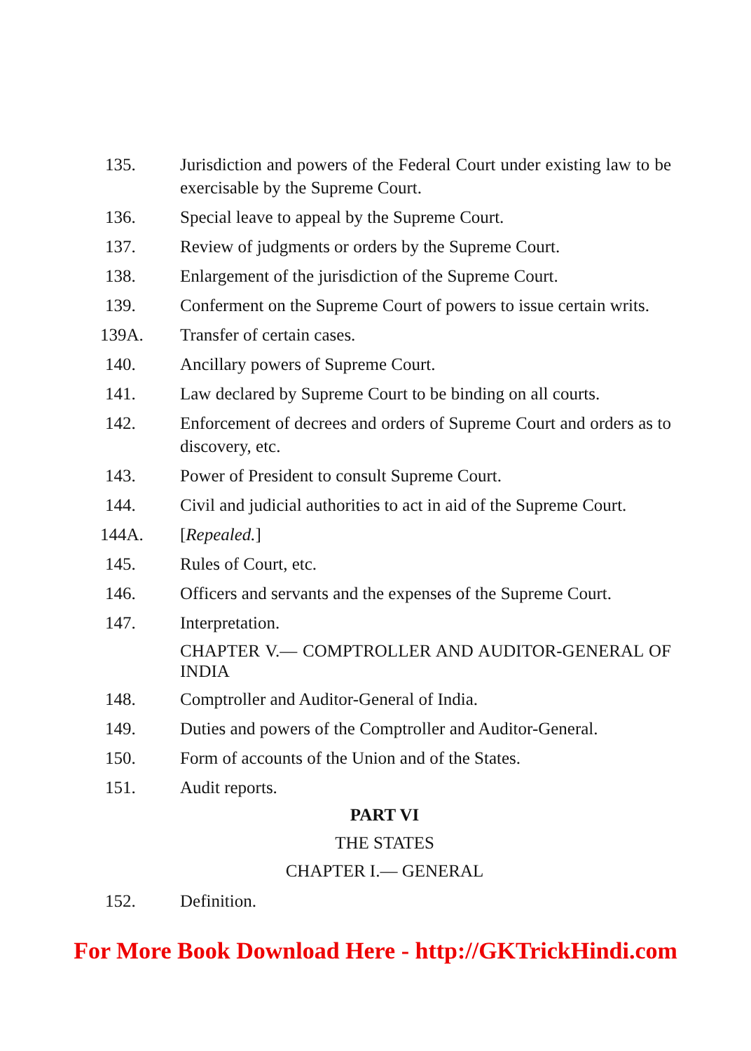135. Jurisdiction and powers of the Federal Court under existing law to be exercisable by the Supreme Court.
136. Special leave to appeal by the Supreme Court.
137. Review of judgments or orders by the Supreme Court.
138. Enlargement of the jurisdiction of the Supreme Court.
139. Conferment on the Supreme Court of powers to issue certain writs.
139A. Transfer of certain cases.
140. Ancillary powers of Supreme Court.
141. Law declared by Supreme Court to be binding on all courts.
142. Enforcement of decrees and orders of Supreme Court and orders as to discovery, etc.
143. Power of President to consult Supreme Court.
144. Civil and judicial authorities to act in aid of the Supreme Court.
144A. [Repealed.]
145. Rules of Court, etc.
146. Officers and servants and the expenses of the Supreme Court.
147. Interpretation.
CHAPTER V.— COMPTROLLER AND AUDITOR-GENERAL OF INDIA
148. Comptroller and Auditor-General of India.
149. Duties and powers of the Comptroller and Auditor-General.
150. Form of accounts of the Union and of the States.
151. Audit reports.
PART VI
THE STATES
CHAPTER I.— GENERAL
152. Definition.
For More Book Download Here - http://GKTrickHindi.com